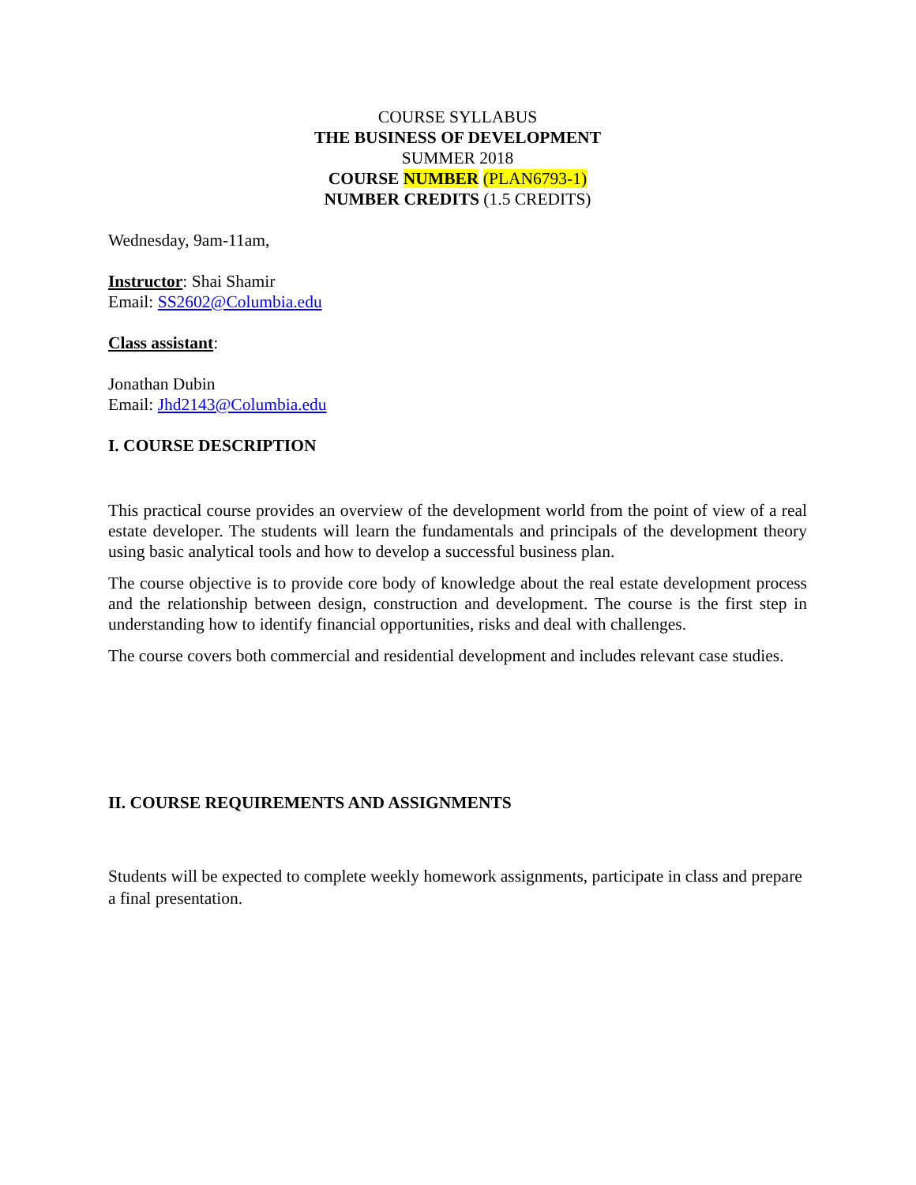COURSE SYLLABUS
THE BUSINESS OF DEVELOPMENT
SUMMER 2018
COURSE NUMBER (PLAN6793-1)
NUMBER CREDITS (1.5 CREDITS)
Wednesday, 9am-11am,
Instructor: Shai Shamir
Email: SS2602@Columbia.edu
Class assistant:
Jonathan Dubin
Email: Jhd2143@Columbia.edu
I. COURSE DESCRIPTION
This practical course provides an overview of the development world from the point of view of a real estate developer. The students will learn the fundamentals and principals of the development theory using basic analytical tools and how to develop a successful business plan.
The course objective is to provide core body of knowledge about the real estate development process and the relationship between design, construction and development. The course is the first step in understanding how to identify financial opportunities, risks and deal with challenges.
The course covers both commercial and residential development and includes relevant case studies.
II. COURSE REQUIREMENTS AND ASSIGNMENTS
Students will be expected to complete weekly homework assignments, participate in class and prepare a final presentation.